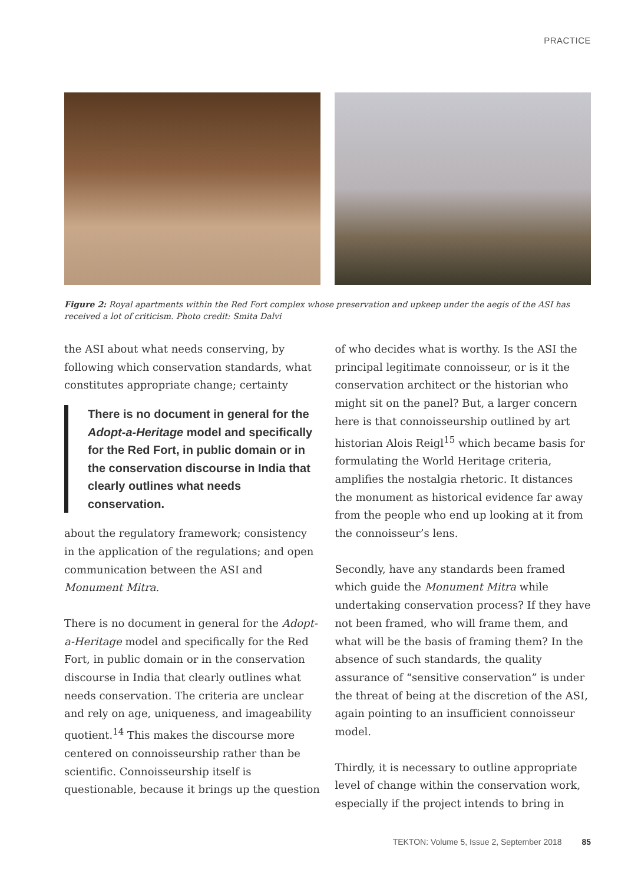PRACTICE
Figure 2: Royal apartments within the Red Fort complex whose preservation and upkeep under the aegis of the ASI has received a lot of criticism. Photo credit: Smita Dalvi
the ASI about what needs conserving, by following which conservation standards, what constitutes appropriate change; certainty
There is no document in general for the Adopt-a-Heritage model and specifically for the Red Fort, in public domain or in the conservation discourse in India that clearly outlines what needs conservation.
about the regulatory framework; consistency in the application of the regulations; and open communication between the ASI and Monument Mitra.
There is no document in general for the Adopt-a-Heritage model and specifically for the Red Fort, in public domain or in the conservation discourse in India that clearly outlines what needs conservation. The criteria are unclear and rely on age, uniqueness, and imageability quotient.<sup>14</sup> This makes the discourse more centered on connoisseurship rather than be scientific. Connoisseurship itself is questionable, because it brings up the question
of who decides what is worthy. Is the ASI the principal legitimate connoisseur, or is it the conservation architect or the historian who might sit on the panel? But, a larger concern here is that connoisseurship outlined by art historian Alois Reigl<sup>15</sup> which became basis for formulating the World Heritage criteria, amplifies the nostalgia rhetoric. It distances the monument as historical evidence far away from the people who end up looking at it from the connoisseur’s lens.
Secondly, have any standards been framed which guide the Monument Mitra while undertaking conservation process? If they have not been framed, who will frame them, and what will be the basis of framing them? In the absence of such standards, the quality assurance of “sensitive conservation” is under the threat of being at the discretion of the ASI, again pointing to an insufficient connoisseur model.
Thirdly, it is necessary to outline appropriate level of change within the conservation work, especially if the project intends to bring in
TEKTON: Volume 5, Issue 2, September 2018 85